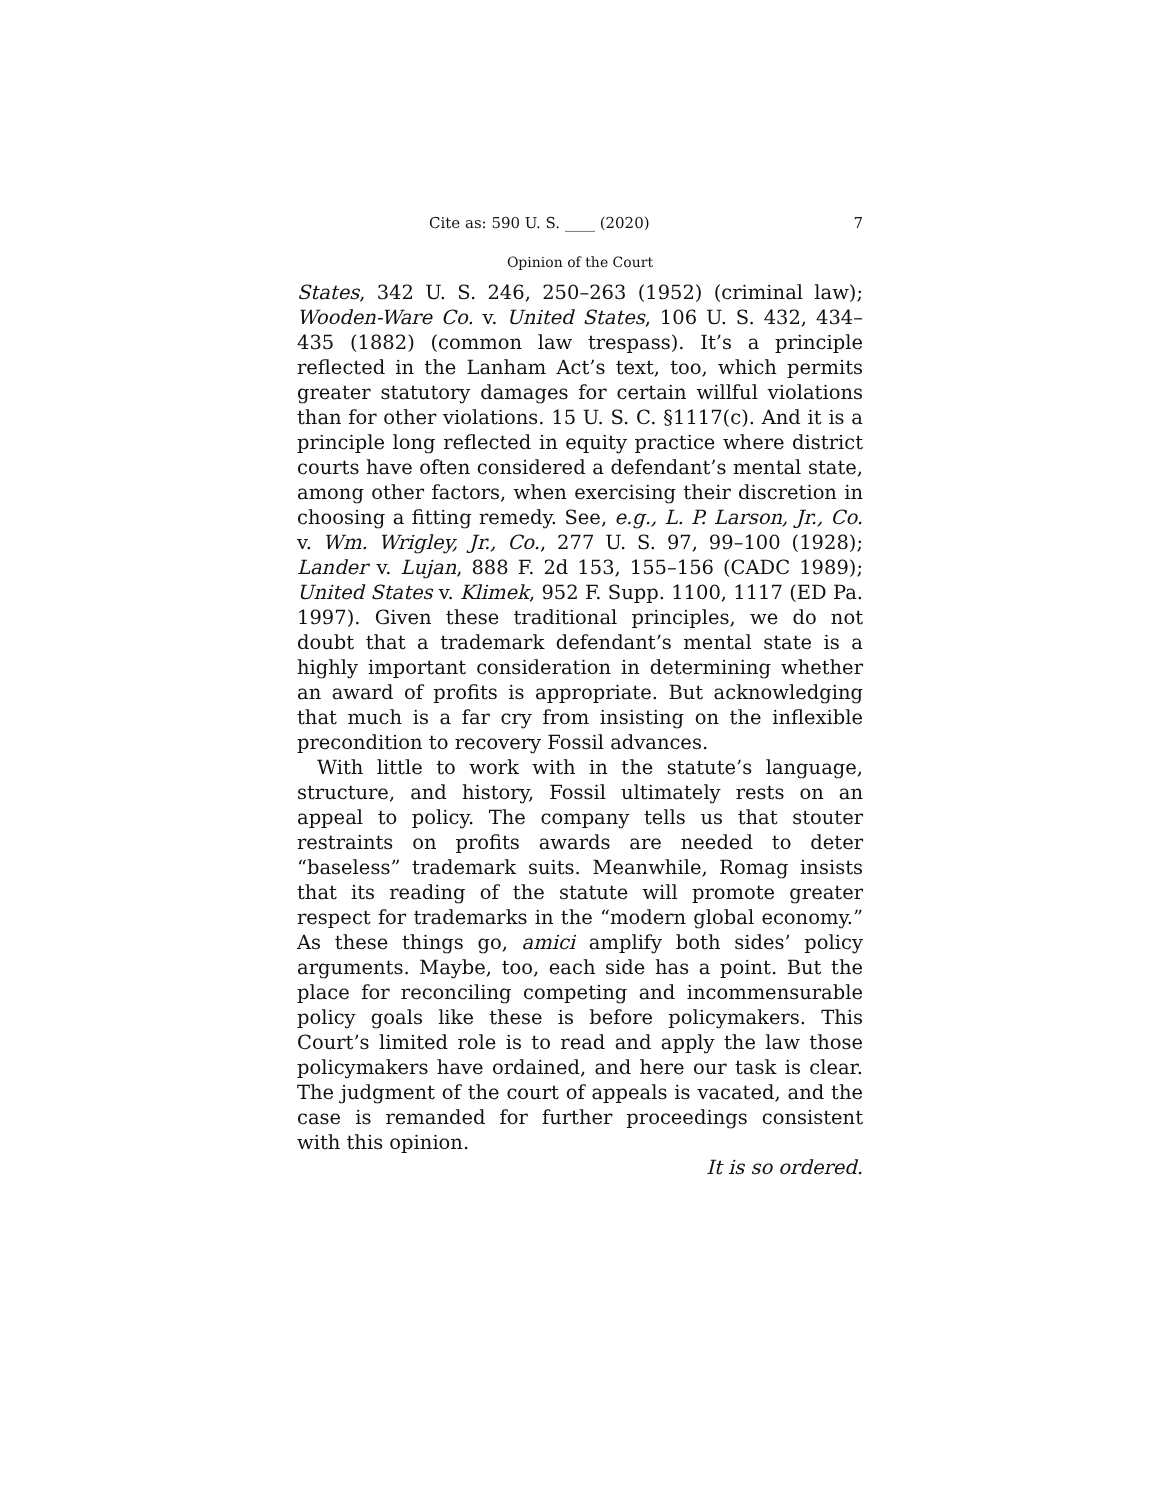Cite as: 590 U. S. ____ (2020) 7
Opinion of the Court
States, 342 U. S. 246, 250–263 (1952) (criminal law); Wooden-Ware Co. v. United States, 106 U. S. 432, 434–435 (1882) (common law trespass). It’s a principle reflected in the Lanham Act’s text, too, which permits greater statutory damages for certain willful violations than for other violations. 15 U. S. C. §1117(c). And it is a principle long reflected in equity practice where district courts have often considered a defendant’s mental state, among other factors, when exercising their discretion in choosing a fitting remedy. See, e.g., L. P. Larson, Jr., Co. v. Wm. Wrigley, Jr., Co., 277 U. S. 97, 99–100 (1928); Lander v. Lujan, 888 F. 2d 153, 155–156 (CADC 1989); United States v. Klimek, 952 F. Supp. 1100, 1117 (ED Pa. 1997). Given these traditional principles, we do not doubt that a trademark defendant’s mental state is a highly important consideration in determining whether an award of profits is appropriate. But acknowledging that much is a far cry from insisting on the inflexible precondition to recovery Fossil advances.
With little to work with in the statute’s language, structure, and history, Fossil ultimately rests on an appeal to policy. The company tells us that stouter restraints on profits awards are needed to deter “baseless” trademark suits. Meanwhile, Romag insists that its reading of the statute will promote greater respect for trademarks in the “modern global economy.” As these things go, amici amplify both sides’ policy arguments. Maybe, too, each side has a point. But the place for reconciling competing and incommensurable policy goals like these is before policymakers. This Court’s limited role is to read and apply the law those policymakers have ordained, and here our task is clear. The judgment of the court of appeals is vacated, and the case is remanded for further proceedings consistent with this opinion.
It is so ordered.